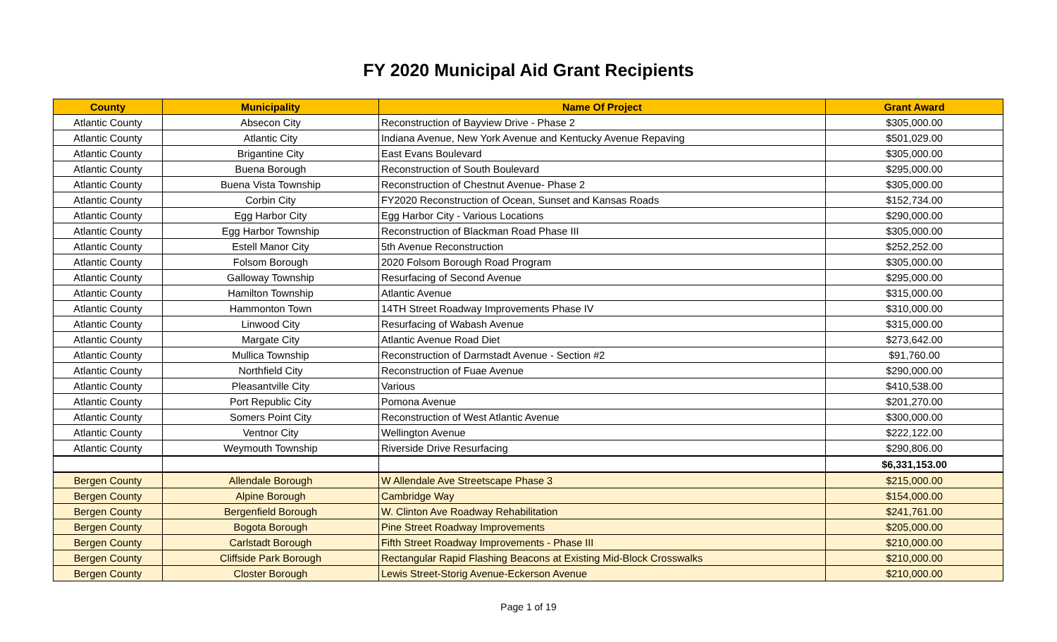FY 2020 Municipal Aid Grant Recipients
| County | Municipality | Name Of Project | Grant Award |
| --- | --- | --- | --- |
| Atlantic County | Absecon City | Reconstruction of Bayview Drive - Phase 2 | $305,000.00 |
| Atlantic County | Atlantic City | Indiana Avenue, New York Avenue and Kentucky Avenue Repaving | $501,029.00 |
| Atlantic County | Brigantine City | East Evans Boulevard | $305,000.00 |
| Atlantic County | Buena Borough | Reconstruction of South Boulevard | $295,000.00 |
| Atlantic County | Buena Vista Township | Reconstruction of Chestnut Avenue- Phase 2 | $305,000.00 |
| Atlantic County | Corbin City | FY2020 Reconstruction of Ocean, Sunset and Kansas Roads | $152,734.00 |
| Atlantic County | Egg Harbor City | Egg Harbor City - Various Locations | $290,000.00 |
| Atlantic County | Egg Harbor Township | Reconstruction of Blackman Road Phase III | $305,000.00 |
| Atlantic County | Estell Manor City | 5th Avenue Reconstruction | $252,252.00 |
| Atlantic County | Folsom Borough | 2020 Folsom Borough Road Program | $305,000.00 |
| Atlantic County | Galloway Township | Resurfacing of Second Avenue | $295,000.00 |
| Atlantic County | Hamilton Township | Atlantic Avenue | $315,000.00 |
| Atlantic County | Hammonton Town | 14TH Street Roadway Improvements Phase IV | $310,000.00 |
| Atlantic County | Linwood City | Resurfacing of Wabash Avenue | $315,000.00 |
| Atlantic County | Margate City | Atlantic Avenue Road Diet | $273,642.00 |
| Atlantic County | Mullica Township | Reconstruction of Darmstadt Avenue - Section #2 | $91,760.00 |
| Atlantic County | Northfield City | Reconstruction of Fuae Avenue | $290,000.00 |
| Atlantic County | Pleasantville City | Various | $410,538.00 |
| Atlantic County | Port Republic City | Pomona Avenue | $201,270.00 |
| Atlantic County | Somers Point City | Reconstruction of West Atlantic Avenue | $300,000.00 |
| Atlantic County | Ventnor City | Wellington Avenue | $222,122.00 |
| Atlantic County | Weymouth Township | Riverside Drive Resurfacing | $290,806.00 |
| | | | $6,331,153.00 |
| Bergen County | Allendale Borough | W Allendale Ave Streetscape Phase 3 | $215,000.00 |
| Bergen County | Alpine Borough | Cambridge Way | $154,000.00 |
| Bergen County | Bergenfield Borough | W. Clinton Ave Roadway Rehabilitation | $241,761.00 |
| Bergen County | Bogota Borough | Pine Street Roadway Improvements | $205,000.00 |
| Bergen County | Carlstadt Borough | Fifth Street Roadway Improvements - Phase III | $210,000.00 |
| Bergen County | Cliffside Park Borough | Rectangular Rapid Flashing Beacons at Existing Mid-Block Crosswalks | $210,000.00 |
| Bergen County | Closter Borough | Lewis Street-Storig Avenue-Eckerson Avenue | $210,000.00 |
Page 1 of 19